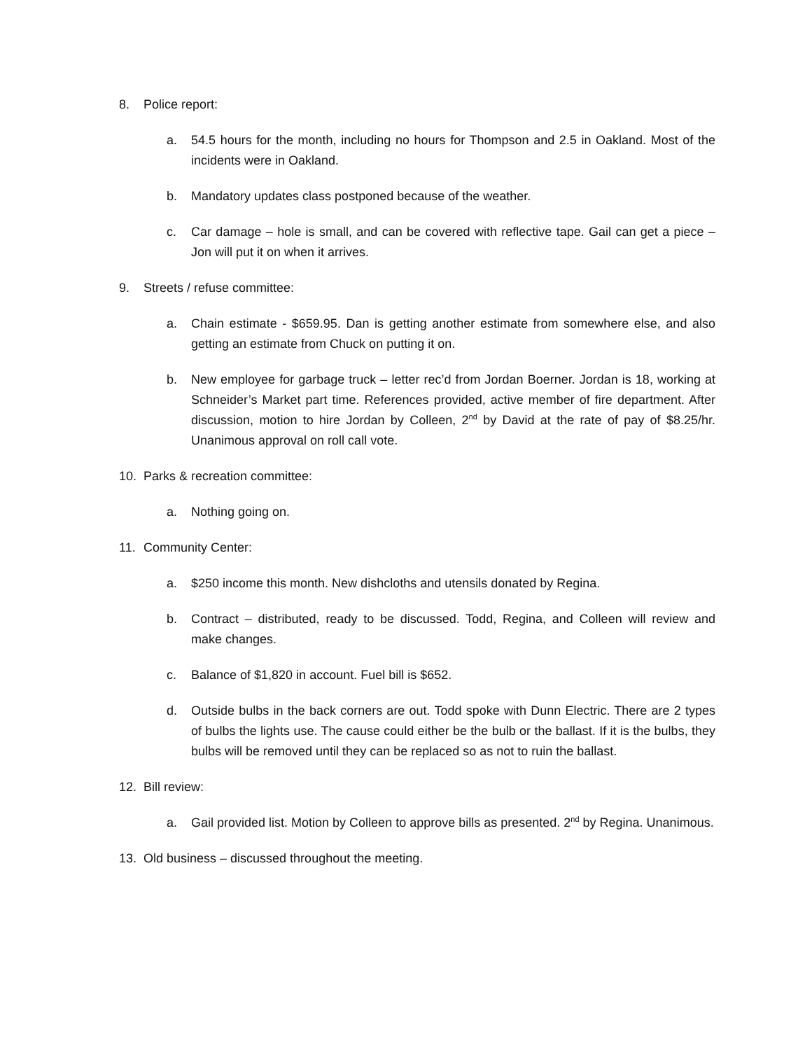8. Police report:
a. 54.5 hours for the month, including no hours for Thompson and 2.5 in Oakland. Most of the incidents were in Oakland.
b. Mandatory updates class postponed because of the weather.
c. Car damage – hole is small, and can be covered with reflective tape. Gail can get a piece – Jon will put it on when it arrives.
9. Streets / refuse committee:
a. Chain estimate - $659.95. Dan is getting another estimate from somewhere else, and also getting an estimate from Chuck on putting it on.
b. New employee for garbage truck – letter rec’d from Jordan Boerner. Jordan is 18, working at Schneider’s Market part time. References provided, active member of fire department. After discussion, motion to hire Jordan by Colleen, 2<sup>nd</sup> by David at the rate of pay of $8.25/hr. Unanimous approval on roll call vote.
10. Parks & recreation committee:
a. Nothing going on.
11. Community Center:
a. $250 income this month. New dishcloths and utensils donated by Regina.
b. Contract – distributed, ready to be discussed. Todd, Regina, and Colleen will review and make changes.
c. Balance of $1,820 in account. Fuel bill is $652.
d. Outside bulbs in the back corners are out. Todd spoke with Dunn Electric. There are 2 types of bulbs the lights use. The cause could either be the bulb or the ballast. If it is the bulbs, they bulbs will be removed until they can be replaced so as not to ruin the ballast.
12. Bill review:
a. Gail provided list. Motion by Colleen to approve bills as presented. 2<sup>nd</sup> by Regina. Unanimous.
13. Old business – discussed throughout the meeting.